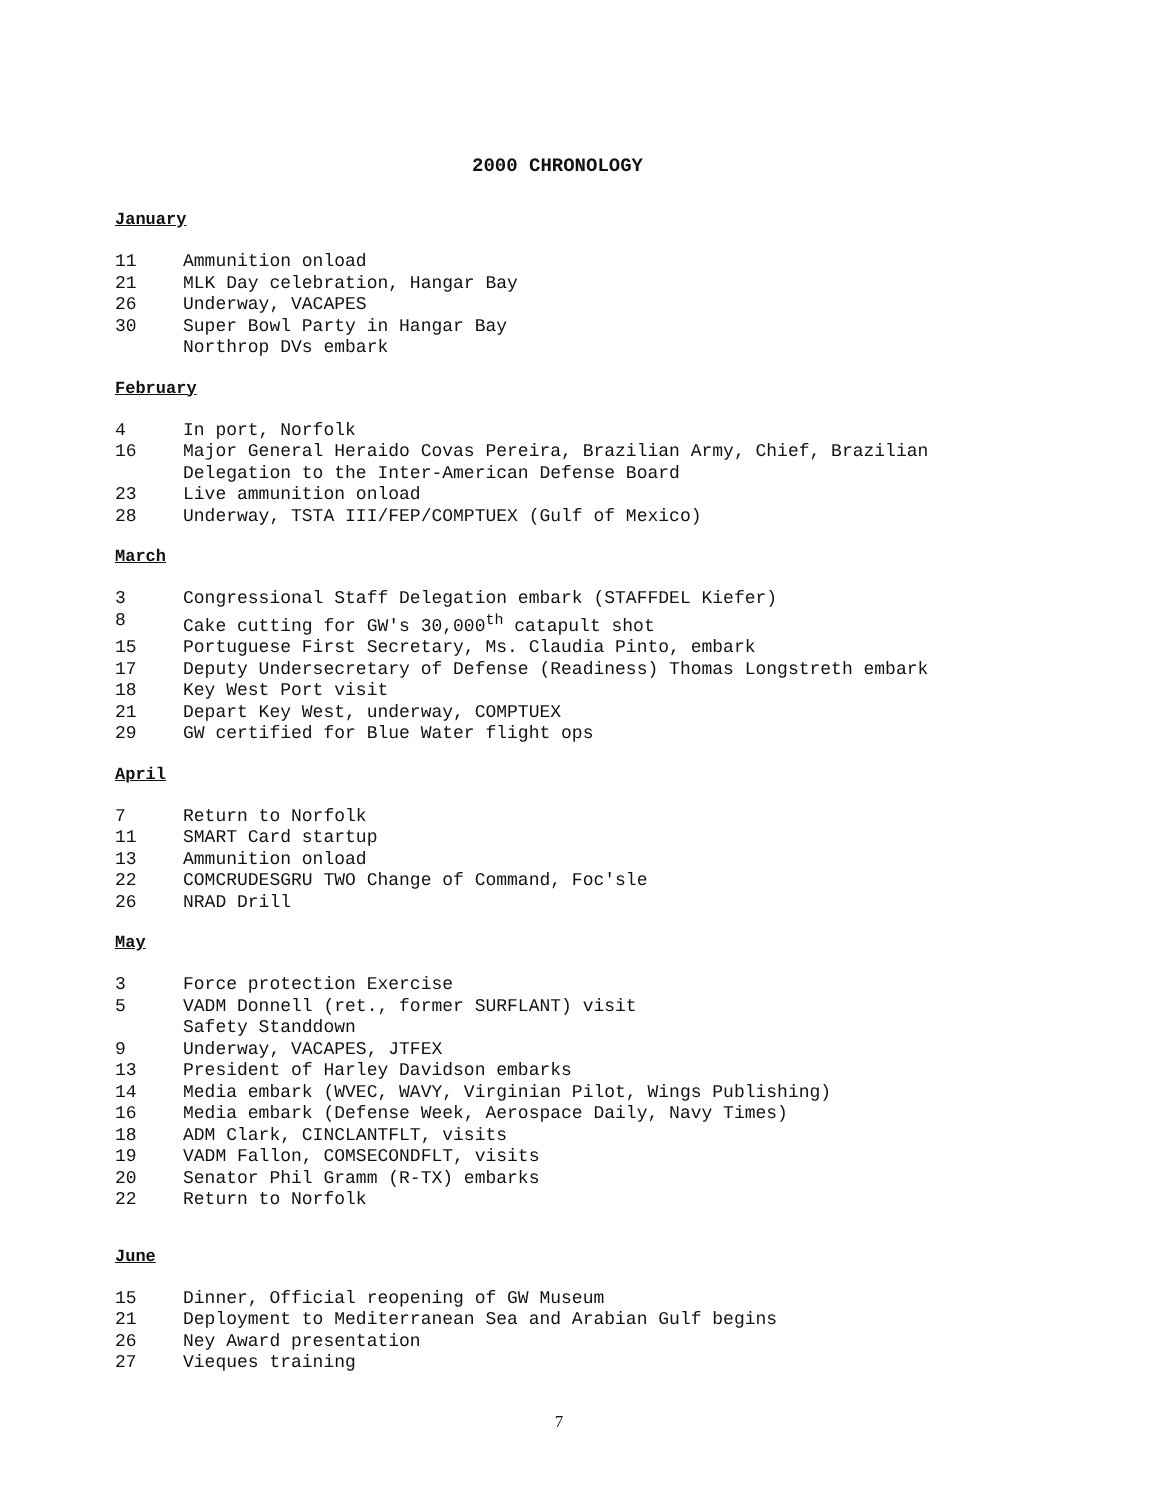2000 CHRONOLOGY
January
| 11 | Ammunition onload |
| 21 | MLK Day celebration, Hangar Bay |
| 26 | Underway, VACAPES |
| 30 | Super Bowl Party in Hangar Bay Northrop DVs embark |
February
| 4 | In port, Norfolk |
| 16 | Major General Heraido Covas Pereira, Brazilian Army, Chief, Brazilian Delegation to the Inter-American Defense Board |
| 23 | Live ammunition onload |
| 28 | Underway, TSTA III/FEP/COMPTUEX (Gulf of Mexico) |
March
| 3 | Congressional Staff Delegation embark (STAFFDEL Kiefer) |
| 8 | Cake cutting for GW's 30,000<sup>th</sup> catapult shot |
| 15 | Portuguese First Secretary, Ms. Claudia Pinto, embark |
| 17 | Deputy Undersecretary of Defense (Readiness) Thomas Longstreth embark |
| 18 | Key West Port visit |
| 21 | Depart Key West, underway, COMPTUEX |
| 29 | GW certified for Blue Water flight ops |
April
| 7 | Return to Norfolk |
| 11 | SMART Card startup |
| 13 | Ammunition onload |
| 22 | COMCRUDESGRU TWO Change of Command, Foc'sle |
| 26 | NRAD Drill |
May
| 3 | Force protection Exercise |
| 5 | VADM Donnell (ret., former SURFLANT) visit Safety Standdown |
| 9 | Underway, VACAPES, JTFEX |
| 13 | President of Harley Davidson embarks |
| 14 | Media embark (WVEC, WAVY, Virginian Pilot, Wings Publishing) |
| 16 | Media embark (Defense Week, Aerospace Daily, Navy Times) |
| 18 | ADM Clark, CINCLANTFLT, visits |
| 19 | VADM Fallon, COMSECONDFLT, visits |
| 20 | Senator Phil Gramm (R-TX) embarks |
| 22 | Return to Norfolk |
June
| 15 | Dinner, Official reopening of GW Museum |
| 21 | Deployment to Mediterranean Sea and Arabian Gulf begins |
| 26 | Ney Award presentation |
| 27 | Vieques training |
7